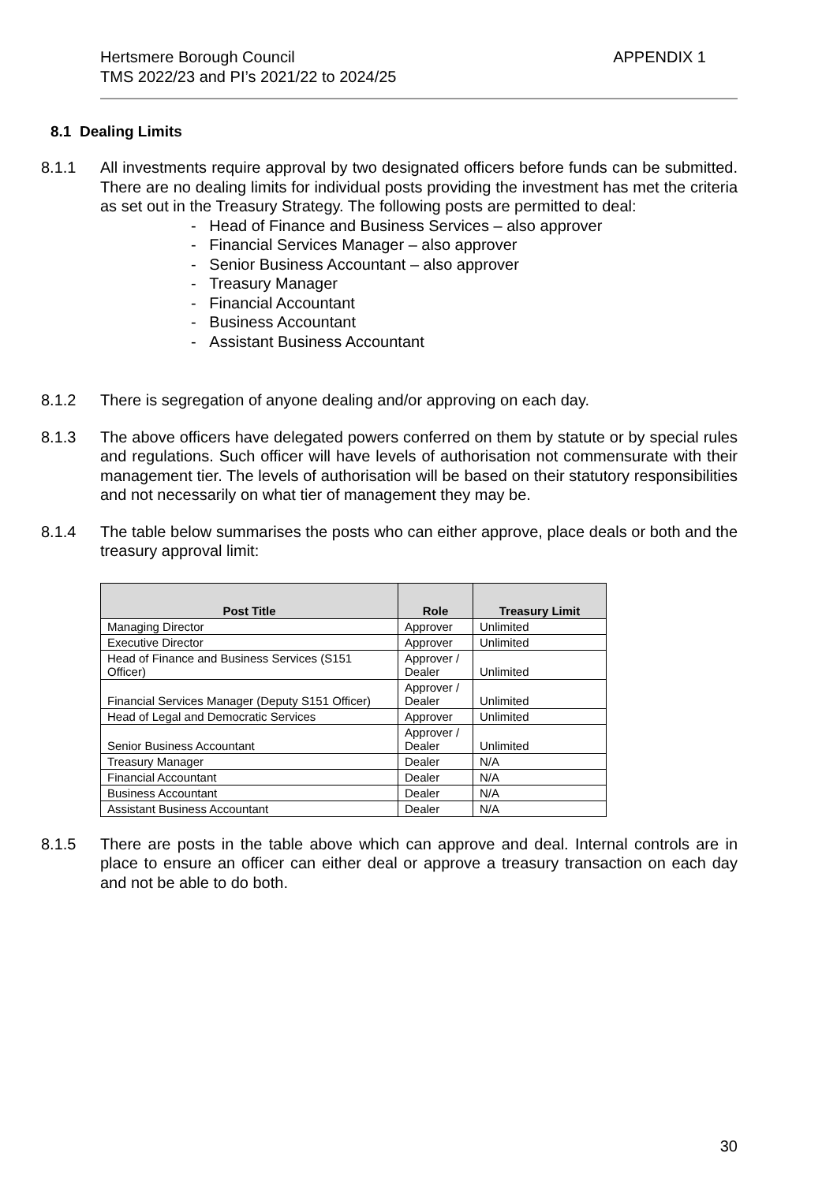Hertsmere Borough Council
TMS 2022/23 and PI’s 2021/22 to 2024/25
APPENDIX 1
8.1 Dealing Limits
8.1.1 All investments require approval by two designated officers before funds can be submitted. There are no dealing limits for individual posts providing the investment has met the criteria as set out in the Treasury Strategy. The following posts are permitted to deal:
- Head of Finance and Business Services – also approver
- Financial Services Manager – also approver
- Senior Business Accountant – also approver
- Treasury Manager
- Financial Accountant
- Business Accountant
- Assistant Business Accountant
8.1.2 There is segregation of anyone dealing and/or approving on each day.
8.1.3 The above officers have delegated powers conferred on them by statute or by special rules and regulations. Such officer will have levels of authorisation not commensurate with their management tier. The levels of authorisation will be based on their statutory responsibilities and not necessarily on what tier of management they may be.
8.1.4 The table below summarises the posts who can either approve, place deals or both and the treasury approval limit:
| Post Title | Role | Treasury Limit |
| --- | --- | --- |
| Managing Director | Approver | Unlimited |
| Executive Director | Approver | Unlimited |
| Head of Finance and Business Services (S151 Officer) | Approver / Dealer | Unlimited |
| Financial Services Manager (Deputy S151 Officer) | Approver / Dealer | Unlimited |
| Head of Legal and Democratic Services | Approver | Unlimited |
| Senior Business Accountant | Approver / Dealer | Unlimited |
| Treasury Manager | Dealer | N/A |
| Financial Accountant | Dealer | N/A |
| Business Accountant | Dealer | N/A |
| Assistant Business Accountant | Dealer | N/A |
8.1.5 There are posts in the table above which can approve and deal. Internal controls are in place to ensure an officer can either deal or approve a treasury transaction on each day and not be able to do both.
30